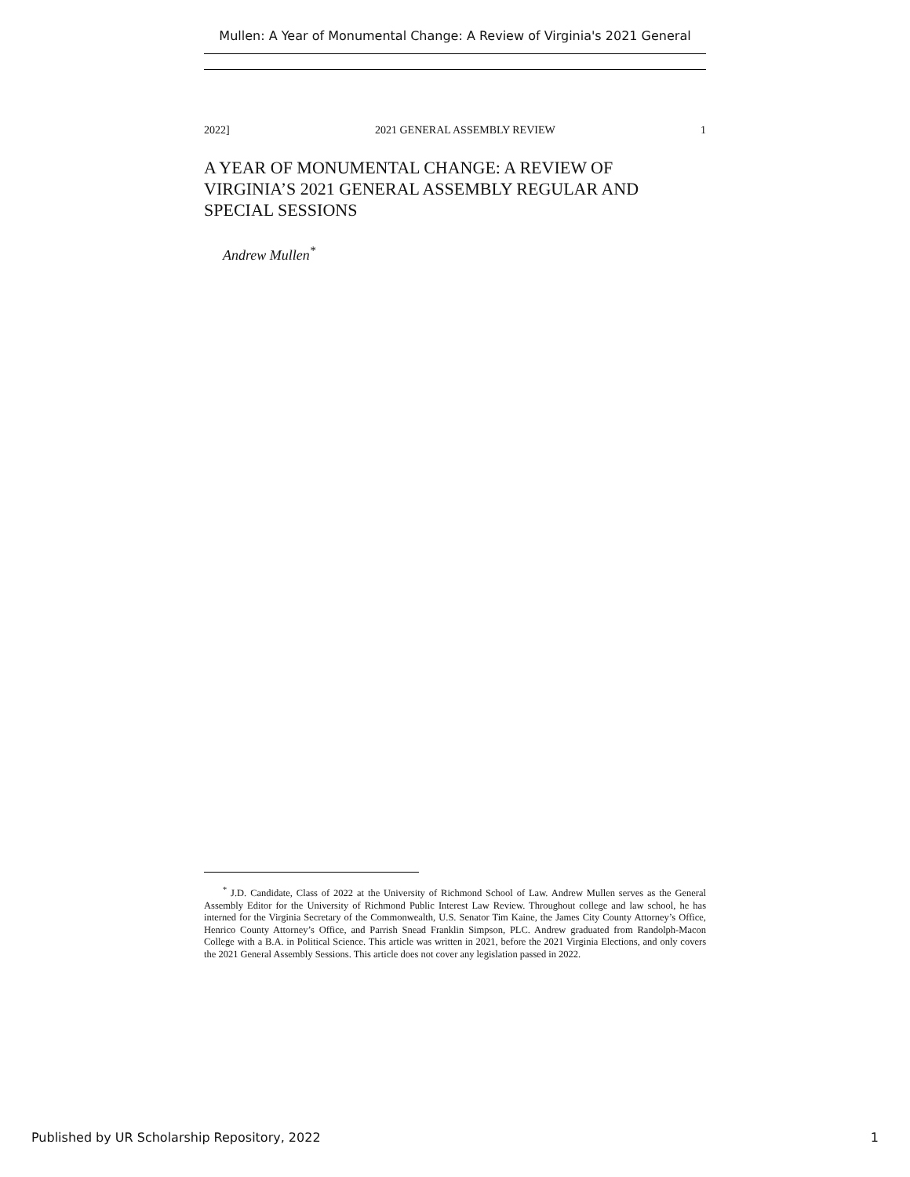Mullen: A Year of Monumental Change: A Review of Virginia's 2021 General
2022] 2021 GENERAL ASSEMBLY REVIEW 1
A YEAR OF MONUMENTAL CHANGE: A REVIEW OF VIRGINIA’S 2021 GENERAL ASSEMBLY REGULAR AND SPECIAL SESSIONS
Andrew Mullen<sup>*</sup>
<sup>*</sup> J.D. Candidate, Class of 2022 at the University of Richmond School of Law. Andrew Mullen serves as the General Assembly Editor for the University of Richmond Public Interest Law Review. Throughout college and law school, he has interned for the Virginia Secretary of the Commonwealth, U.S. Senator Tim Kaine, the James City County Attorney’s Office, Henrico County Attorney’s Office, and Parrish Snead Franklin Simpson, PLC. Andrew graduated from Randolph-Macon College with a B.A. in Political Science. This article was written in 2021, before the 2021 Virginia Elections, and only covers the 2021 General Assembly Sessions. This article does not cover any legislation passed in 2022.
Published by UR Scholarship Repository, 2022 1